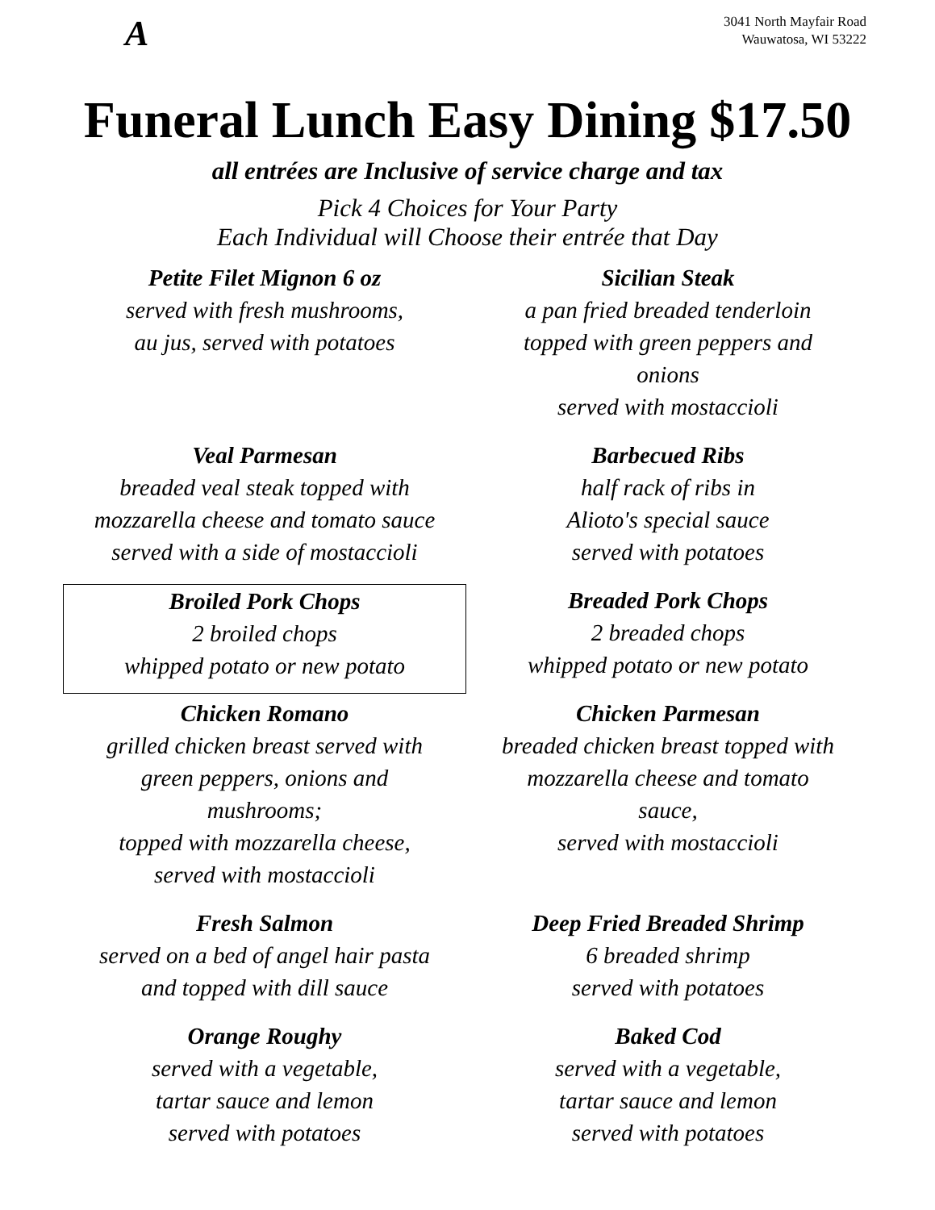A
3041 North Mayfair Road
Wauwatosa, WI 53222
Funeral Lunch Easy Dining $17.50
all entrées are Inclusive of service charge and tax
Pick 4 Choices for Your Party
Each Individual will Choose their entrée that Day
Petite Filet Mignon 6 oz
served with fresh mushrooms,
au jus, served with potatoes
Sicilian Steak
a pan fried breaded tenderloin
topped with green peppers and
onions
served with mostaccioli
Veal Parmesan
breaded veal steak topped with
mozzarella cheese and tomato sauce
served with a side of mostaccioli
Barbecued Ribs
half rack of ribs in
Alioto's special sauce
served with potatoes
Broiled Pork Chops
2 broiled chops
whipped potato or new potato
Breaded Pork Chops
2 breaded chops
whipped potato or new potato
Chicken Romano
grilled chicken breast served with
green peppers, onions and
mushrooms;
topped with mozzarella cheese,
served with mostaccioli
Chicken Parmesan
breaded chicken breast topped with
mozzarella cheese and tomato
sauce,
served with mostaccioli
Fresh Salmon
served on a bed of angel hair pasta
and topped with dill sauce
Deep Fried Breaded Shrimp
6 breaded shrimp
served with potatoes
Orange Roughy
served with a vegetable,
tartar sauce and lemon
served with potatoes
Baked Cod
served with a vegetable,
tartar sauce and lemon
served with potatoes